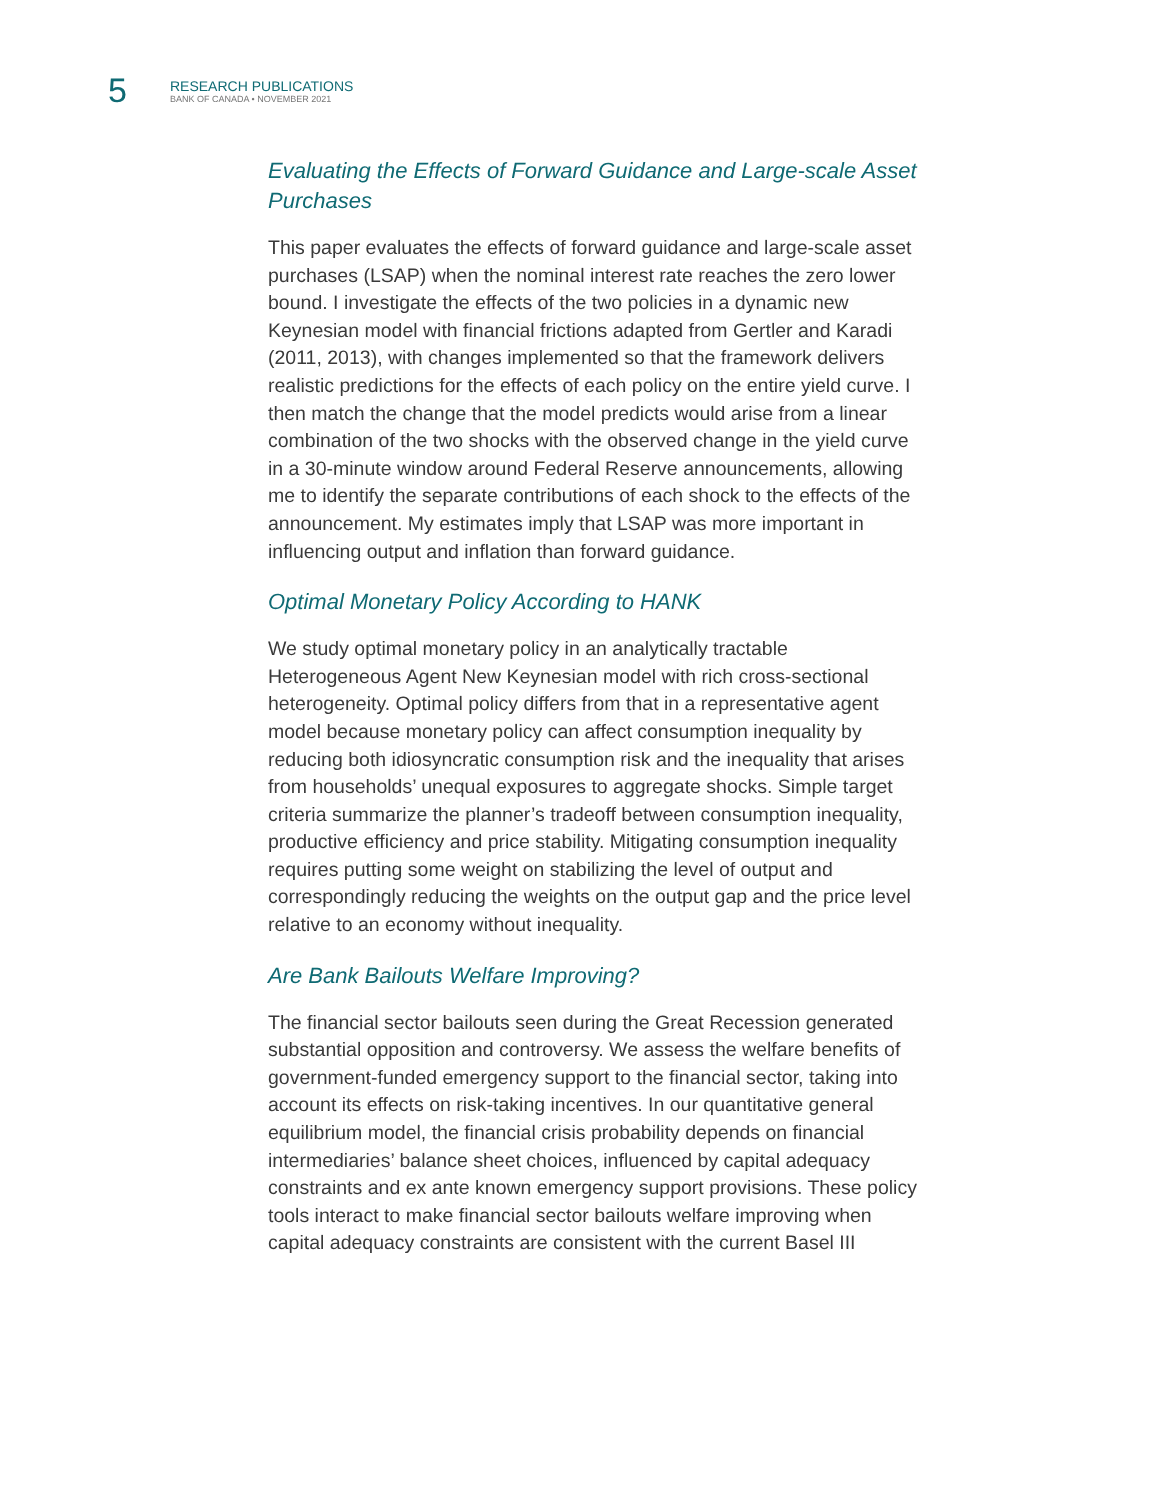5
RESEARCH PUBLICATIONS
BANK OF CANADA • NOVEMBER 2021
Evaluating the Effects of Forward Guidance and Large-scale Asset Purchases
This paper evaluates the effects of forward guidance and large-scale asset purchases (LSAP) when the nominal interest rate reaches the zero lower bound. I investigate the effects of the two policies in a dynamic new Keynesian model with financial frictions adapted from Gertler and Karadi (2011, 2013), with changes implemented so that the framework delivers realistic predictions for the effects of each policy on the entire yield curve. I then match the change that the model predicts would arise from a linear combination of the two shocks with the observed change in the yield curve in a 30-minute window around Federal Reserve announcements, allowing me to identify the separate contributions of each shock to the effects of the announcement. My estimates imply that LSAP was more important in influencing output and inflation than forward guidance.
Optimal Monetary Policy According to HANK
We study optimal monetary policy in an analytically tractable Heterogeneous Agent New Keynesian model with rich cross-sectional heterogeneity. Optimal policy differs from that in a representative agent model because monetary policy can affect consumption inequality by reducing both idiosyncratic consumption risk and the inequality that arises from households’ unequal exposures to aggregate shocks. Simple target criteria summarize the planner’s tradeoff between consumption inequality, productive efficiency and price stability. Mitigating consumption inequality requires putting some weight on stabilizing the level of output and correspondingly reducing the weights on the output gap and the price level relative to an economy without inequality.
Are Bank Bailouts Welfare Improving?
The financial sector bailouts seen during the Great Recession generated substantial opposition and controversy. We assess the welfare benefits of government-funded emergency support to the financial sector, taking into account its effects on risk-taking incentives. In our quantitative general equilibrium model, the financial crisis probability depends on financial intermediaries’ balance sheet choices, influenced by capital adequacy constraints and ex ante known emergency support provisions. These policy tools interact to make financial sector bailouts welfare improving when capital adequacy constraints are consistent with the current Basel III